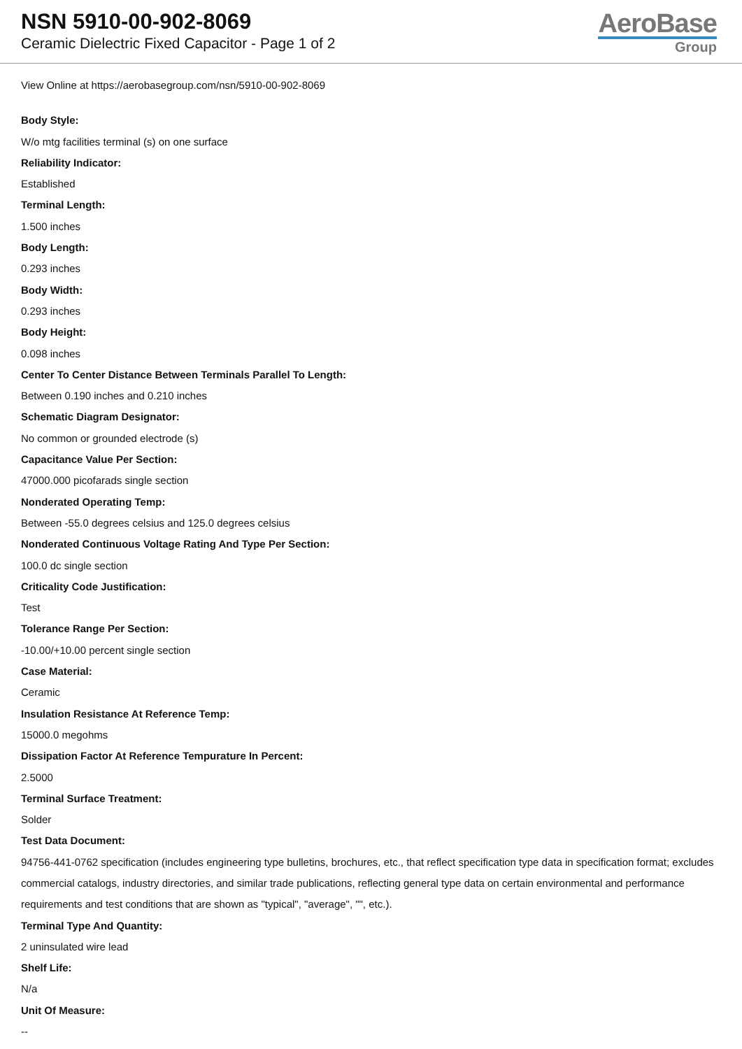NSN 5910-00-902-8069
Ceramic Dielectric Fixed Capacitor - Page 1 of 2
AeroBase
Group
View Online at https://aerobasegroup.com/nsn/5910-00-902-8069
Body Style:
W/o mtg facilities terminal (s) on one surface
Reliability Indicator:
Established
Terminal Length:
1.500 inches
Body Length:
0.293 inches
Body Width:
0.293 inches
Body Height:
0.098 inches
Center To Center Distance Between Terminals Parallel To Length:
Between 0.190 inches and 0.210 inches
Schematic Diagram Designator:
No common or grounded electrode (s)
Capacitance Value Per Section:
47000.000 picofarads single section
Nonderated Operating Temp:
Between -55.0 degrees celsius and 125.0 degrees celsius
Nonderated Continuous Voltage Rating And Type Per Section:
100.0 dc single section
Criticality Code Justification:
Test
Tolerance Range Per Section:
-10.00/+10.00 percent single section
Case Material:
Ceramic
Insulation Resistance At Reference Temp:
15000.0 megohms
Dissipation Factor At Reference Tempurature In Percent:
2.5000
Terminal Surface Treatment:
Solder
Test Data Document:
94756-441-0762 specification (includes engineering type bulletins, brochures, etc., that reflect specification type data in specification format; excludes commercial catalogs, industry directories, and similar trade publications, reflecting general type data on certain environmental and performance requirements and test conditions that are shown as "typical", "average", "", etc.).
Terminal Type And Quantity:
2 uninsulated wire lead
Shelf Life:
N/a
Unit Of Measure:
--